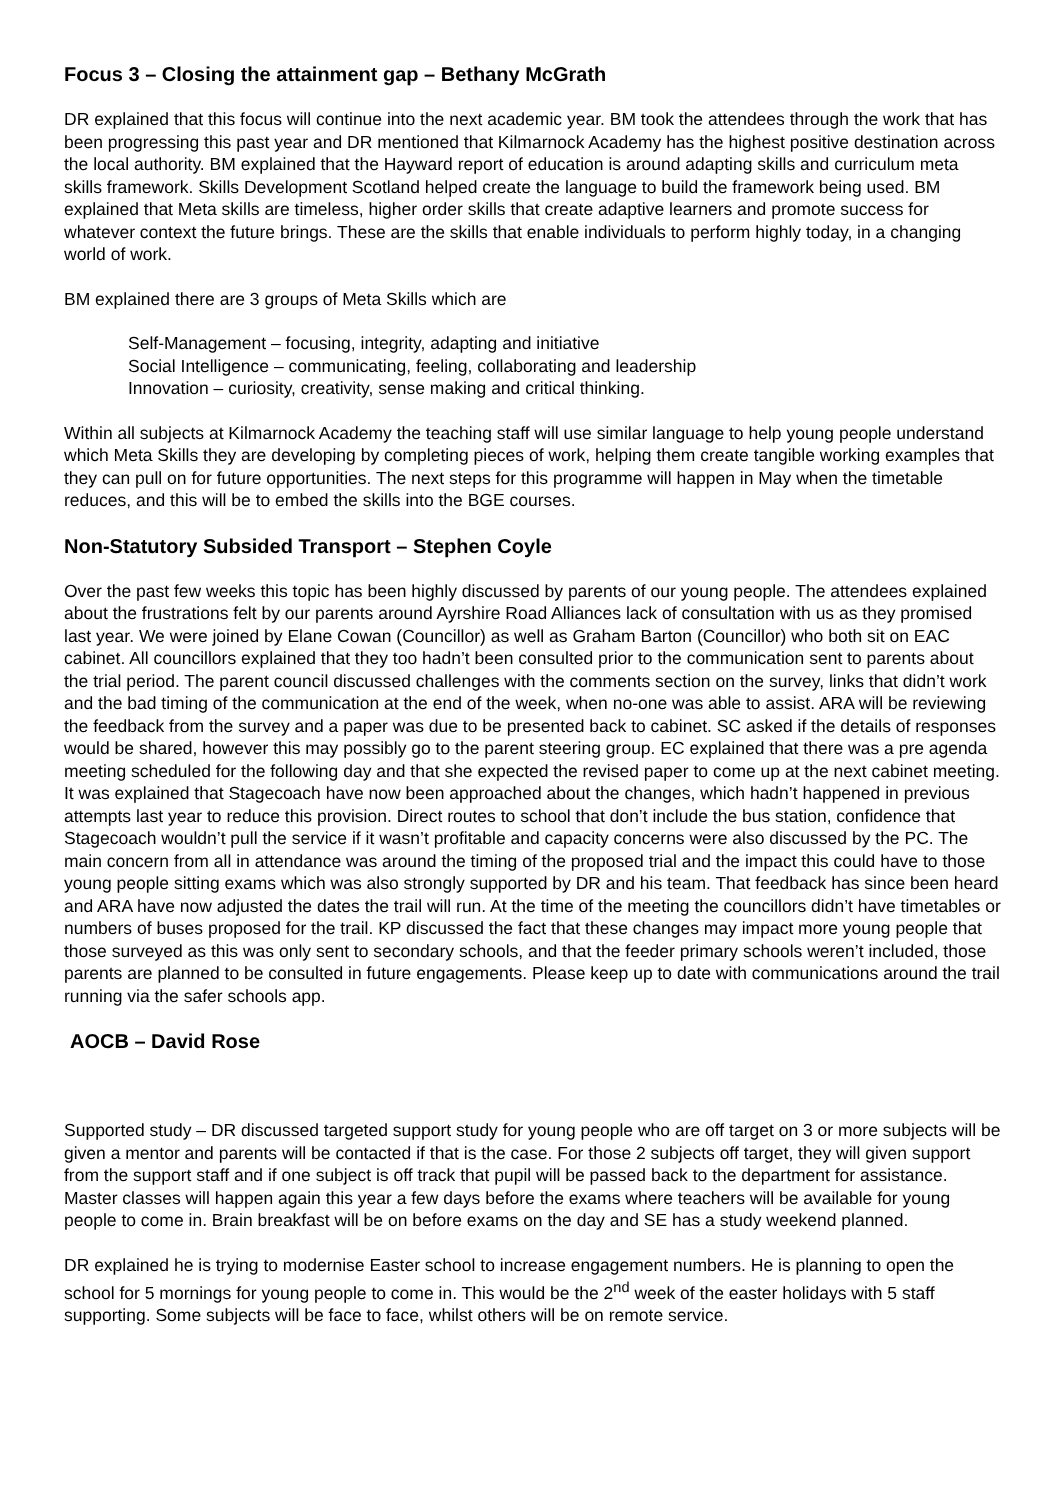Focus 3 – Closing the attainment gap – Bethany McGrath
DR explained that this focus will continue into the next academic year. BM took the attendees through the work that has been progressing this past year and DR mentioned that Kilmarnock Academy has the highest positive destination across the local authority. BM explained that the Hayward report of education is around adapting skills and curriculum meta skills framework. Skills Development Scotland helped create the language to build the framework being used. BM explained that Meta skills are timeless, higher order skills that create adaptive learners and promote success for whatever context the future brings. These are the skills that enable individuals to perform highly today, in a changing world of work.
BM explained there are 3 groups of Meta Skills which are
Self-Management – focusing, integrity, adapting and initiative
Social Intelligence – communicating, feeling, collaborating and leadership
Innovation – curiosity, creativity, sense making and critical thinking.
Within all subjects at Kilmarnock Academy the teaching staff will use similar language to help young people understand which Meta Skills they are developing by completing pieces of work, helping them create tangible working examples that they can pull on for future opportunities. The next steps for this programme will happen in May when the timetable reduces, and this will be to embed the skills into the BGE courses.
Non-Statutory Subsided Transport – Stephen Coyle
Over the past few weeks this topic has been highly discussed by parents of our young people. The attendees explained about the frustrations felt by our parents around Ayrshire Road Alliances lack of consultation with us as they promised last year. We were joined by Elane Cowan (Councillor) as well as Graham Barton (Councillor) who both sit on EAC cabinet. All councillors explained that they too hadn’t been consulted prior to the communication sent to parents about the trial period. The parent council discussed challenges with the comments section on the survey, links that didn’t work and the bad timing of the communication at the end of the week, when no-one was able to assist. ARA will be reviewing the feedback from the survey and a paper was due to be presented back to cabinet. SC asked if the details of responses would be shared, however this may possibly go to the parent steering group. EC explained that there was a pre agenda meeting scheduled for the following day and that she expected the revised paper to come up at the next cabinet meeting. It was explained that Stagecoach have now been approached about the changes, which hadn’t happened in previous attempts last year to reduce this provision. Direct routes to school that don’t include the bus station, confidence that Stagecoach wouldn’t pull the service if it wasn’t profitable and capacity concerns were also discussed by the PC. The main concern from all in attendance was around the timing of the proposed trial and the impact this could have to those young people sitting exams which was also strongly supported by DR and his team. That feedback has since been heard and ARA have now adjusted the dates the trail will run. At the time of the meeting the councillors didn’t have timetables or numbers of buses proposed for the trail. KP discussed the fact that these changes may impact more young people that those surveyed as this was only sent to secondary schools, and that the feeder primary schools weren’t included, those parents are planned to be consulted in future engagements. Please keep up to date with communications around the trail running via the safer schools app.
AOCB – David Rose
Supported study – DR discussed targeted support study for young people who are off target on 3 or more subjects will be given a mentor and parents will be contacted if that is the case. For those 2 subjects off target, they will given support from the support staff and if one subject is off track that pupil will be passed back to the department for assistance. Master classes will happen again this year a few days before the exams where teachers will be available for young people to come in. Brain breakfast will be on before exams on the day and SE has a study weekend planned.
DR explained he is trying to modernise Easter school to increase engagement numbers. He is planning to open the school for 5 mornings for young people to come in. This would be the 2<sup>nd</sup> week of the easter holidays with 5 staff supporting. Some subjects will be face to face, whilst others will be on remote service.